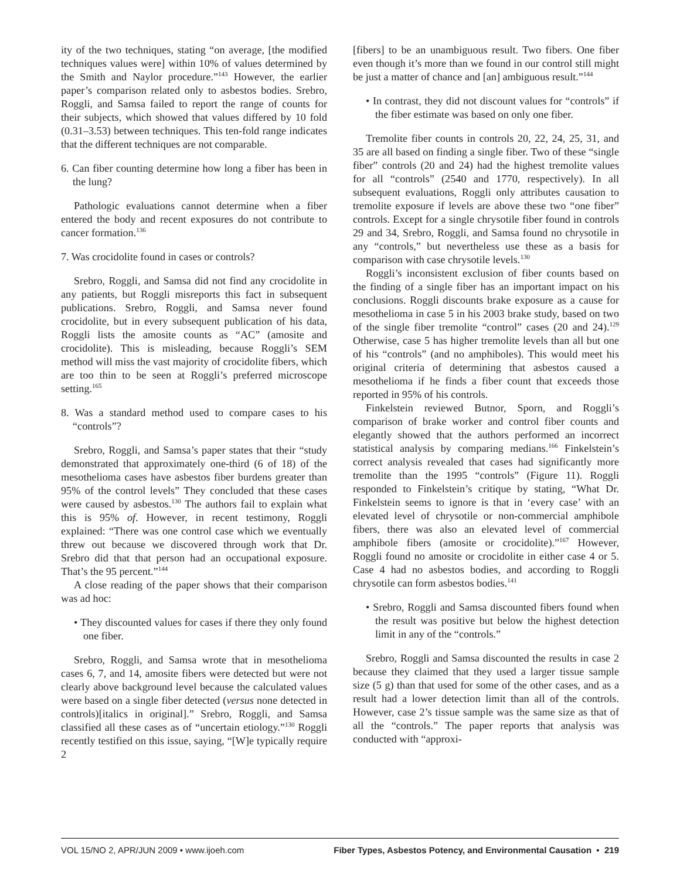ity of the two techniques, stating “on average, [the modified techniques values were] within 10% of values determined by the Smith and Naylor procedure.”<sup>143</sup> However, the earlier paper’s comparison related only to asbestos bodies. Srebro, Roggli, and Samsa failed to report the range of counts for their subjects, which showed that values differed by 10 fold (0.31–3.53) between techniques. This ten-fold range indicates that the different techniques are not comparable.
6. Can fiber counting determine how long a fiber has been in the lung?
Pathologic evaluations cannot determine when a fiber entered the body and recent exposures do not contribute to cancer formation.<sup>136</sup>
7. Was crocidolite found in cases or controls?
Srebro, Roggli, and Samsa did not find any crocidolite in any patients, but Roggli misreports this fact in subsequent publications. Srebro, Roggli, and Samsa never found crocidolite, but in every subsequent publication of his data, Roggli lists the amosite counts as “AC” (amosite and crocidolite). This is misleading, because Roggli’s SEM method will miss the vast majority of crocidolite fibers, which are too thin to be seen at Roggli’s preferred microscope setting.<sup>165</sup>
8. Was a standard method used to compare cases to his “controls”?
Srebro, Roggli, and Samsa’s paper states that their “study demonstrated that approximately one-third (6 of 18) of the mesothelioma cases have asbestos fiber burdens greater than 95% of the control levels” They concluded that these cases were caused by asbestos.<sup>130</sup> The authors fail to explain what this is 95% of. However, in recent testimony, Roggli explained: “There was one control case which we eventually threw out because we discovered through work that Dr. Srebro did that that person had an occupational exposure. That’s the 95 percent.”<sup>144</sup>
A close reading of the paper shows that their comparison was ad hoc:
• They discounted values for cases if there they only found one fiber.
Srebro, Roggli, and Samsa wrote that in mesothelioma cases 6, 7, and 14, amosite fibers were detected but were not clearly above background level because the calculated values were based on a single fiber detected (versus none detected in controls)[italics in original].” Srebro, Roggli, and Samsa classified all these cases as of “uncertain etiology.”<sup>130</sup> Roggli recently testified on this issue, saying, “[W]e typically require 2
[fibers] to be an unambiguous result. Two fibers. One fiber even though it’s more than we found in our control still might be just a matter of chance and [an] ambiguous result.”<sup>144</sup>
• In contrast, they did not discount values for “controls” if the fiber estimate was based on only one fiber.
Tremolite fiber counts in controls 20, 22, 24, 25, 31, and 35 are all based on finding a single fiber. Two of these “single fiber” controls (20 and 24) had the highest tremolite values for all “controls” (2540 and 1770, respectively). In all subsequent evaluations, Roggli only attributes causation to tremolite exposure if levels are above these two “one fiber” controls. Except for a single chrysotile fiber found in controls 29 and 34, Srebro, Roggli, and Samsa found no chrysotile in any “controls,” but nevertheless use these as a basis for comparison with case chrysotile levels.<sup>130</sup>
Roggli’s inconsistent exclusion of fiber counts based on the finding of a single fiber has an important impact on his conclusions. Roggli discounts brake exposure as a cause for mesothelioma in case 5 in his 2003 brake study, based on two of the single fiber tremolite “control” cases (20 and 24).<sup>129</sup> Otherwise, case 5 has higher tremolite levels than all but one of his “controls” (and no amphiboles). This would meet his original criteria of determining that asbestos caused a mesothelioma if he finds a fiber count that exceeds those reported in 95% of his controls.
Finkelstein reviewed Butnor, Sporn, and Roggli’s comparison of brake worker and control fiber counts and elegantly showed that the authors performed an incorrect statistical analysis by comparing medians.<sup>166</sup> Finkelstein’s correct analysis revealed that cases had significantly more tremolite than the 1995 “controls” (Figure 11). Roggli responded to Finkelstein’s critique by stating, “What Dr. Finkelstein seems to ignore is that in ‘every case’ with an elevated level of chrysotile or non-commercial amphibole fibers, there was also an elevated level of commercial amphibole fibers (amosite or crocidolite).”<sup>167</sup> However, Roggli found no amosite or crocidolite in either case 4 or 5. Case 4 had no asbestos bodies, and according to Roggli chrysotile can form asbestos bodies.<sup>141</sup>
• Srebro, Roggli and Samsa discounted fibers found when the result was positive but below the highest detection limit in any of the “controls.”
Srebro, Roggli and Samsa discounted the results in case 2 because they claimed that they used a larger tissue sample size (5 g) than that used for some of the other cases, and as a result had a lower detection limit than all of the controls. However, case 2’s tissue sample was the same size as that of all the “controls.” The paper reports that analysis was conducted with “approxi-
VOL 15/NO 2, APR/JUN 2009 • www.ijoeh.com Fiber Types, Asbestos Potency, and Environmental Causation • 219